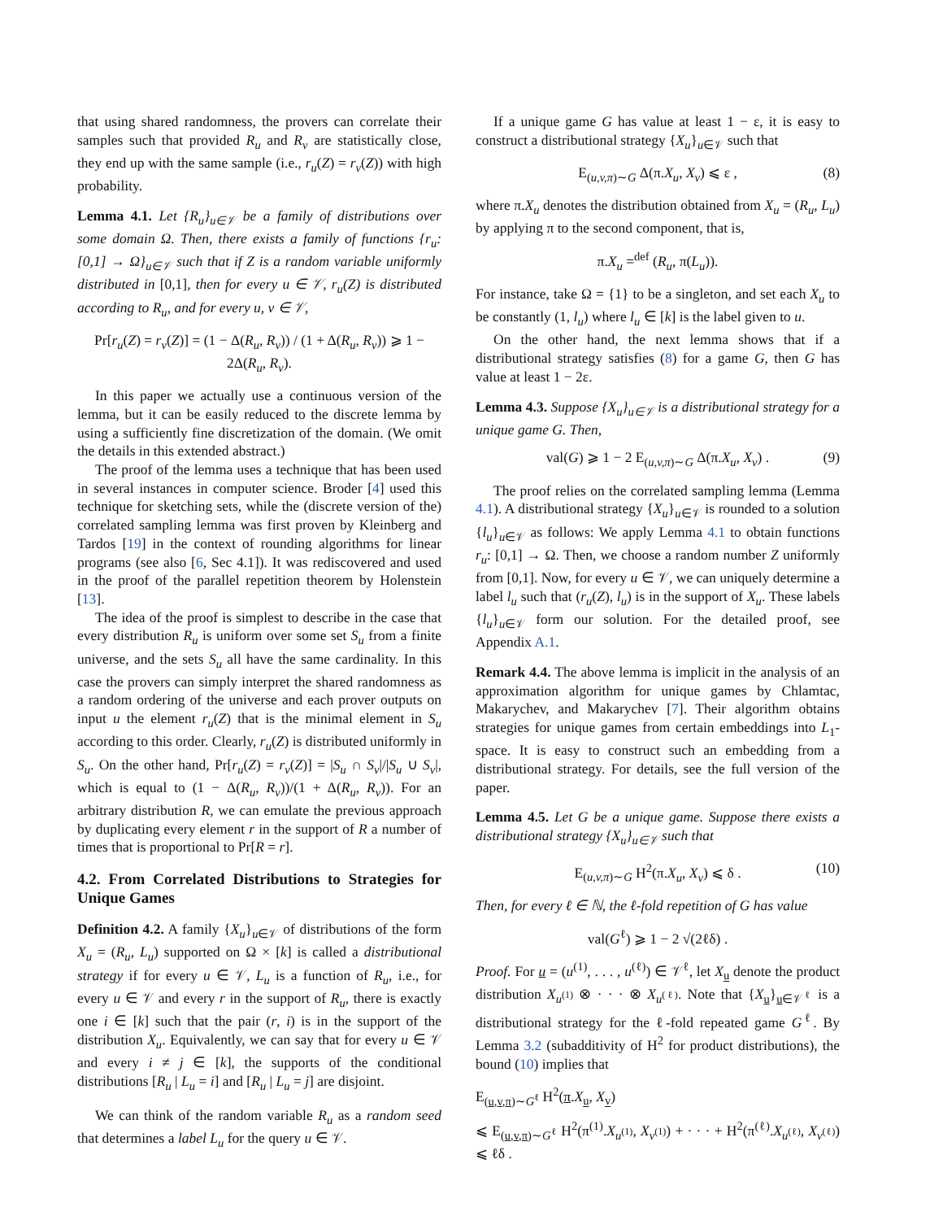that using shared randomness, the provers can correlate their samples such that provided R<sub>u</sub> and R<sub>v</sub> are statistically close, they end up with the same sample (i.e., r<sub>u</sub>(Z) = r<sub>v</sub>(Z)) with high probability.
Lemma 4.1. Let {R<sub>u</sub>}<sub>u∈𝒱</sub> be a family of distributions over some domain Ω. Then, there exists a family of functions {r<sub>u</sub>: [0,1] → Ω}<sub>u∈𝒱</sub> such that if Z is a random variable uniformly distributed in [0,1], then for every u ∈ 𝒱, r<sub>u</sub>(Z) is distributed according to R<sub>u</sub>, and for every u, v ∈ 𝒱,
Pr[r<sub>u</sub>(Z) = r<sub>v</sub>(Z)] = (1 − Δ(R<sub>u</sub>, R<sub>v</sub>)) / (1 + Δ(R<sub>u</sub>, R<sub>v</sub>)) ⩾ 1 − 2Δ(R<sub>u</sub>, R<sub>v</sub>).
In this paper we actually use a continuous version of the lemma, but it can be easily reduced to the discrete lemma by using a sufficiently fine discretization of the domain. (We omit the details in this extended abstract.)
The proof of the lemma uses a technique that has been used in several instances in computer science. Broder [4] used this technique for sketching sets, while the (discrete version of the) correlated sampling lemma was first proven by Kleinberg and Tardos [19] in the context of rounding algorithms for linear programs (see also [6, Sec 4.1]). It was rediscovered and used in the proof of the parallel repetition theorem by Holenstein [13].
The idea of the proof is simplest to describe in the case that every distribution R<sub>u</sub> is uniform over some set S<sub>u</sub> from a finite universe, and the sets S<sub>u</sub> all have the same cardinality. In this case the provers can simply interpret the shared randomness as a random ordering of the universe and each prover outputs on input u the element r<sub>u</sub>(Z) that is the minimal element in S<sub>u</sub> according to this order. Clearly, r<sub>u</sub>(Z) is distributed uniformly in S<sub>u</sub>. On the other hand, Pr[r<sub>u</sub>(Z) = r<sub>v</sub>(Z)] = |S<sub>u</sub> ∩ S<sub>v</sub>|/|S<sub>u</sub> ∪ S<sub>v</sub>|, which is equal to (1 − Δ(R<sub>u</sub>, R<sub>v</sub>))/(1 + Δ(R<sub>u</sub>, R<sub>v</sub>)). For an arbitrary distribution R, we can emulate the previous approach by duplicating every element r in the support of R a number of times that is proportional to Pr[R = r].
4.2. From Correlated Distributions to Strategies for Unique Games
Definition 4.2. A family {X<sub>u</sub>}<sub>u∈𝒱</sub> of distributions of the form X<sub>u</sub> = (R<sub>u</sub>, L<sub>u</sub>) supported on Ω × [k] is called a distributional strategy if for every u ∈ 𝒱, L<sub>u</sub> is a function of R<sub>u</sub>, i.e., for every u ∈ 𝒱 and every r in the support of R<sub>u</sub>, there is exactly one i ∈ [k] such that the pair (r, i) is in the support of the distribution X<sub>u</sub>. Equivalently, we can say that for every u ∈ 𝒱 and every i ≠ j ∈ [k], the supports of the conditional distributions [R<sub>u</sub> | L<sub>u</sub> = i] and [R<sub>u</sub> | L<sub>u</sub> = j] are disjoint.
We can think of the random variable R<sub>u</sub> as a random seed that determines a label L<sub>u</sub> for the query u ∈ 𝒱.
If a unique game G has value at least 1 − ε, it is easy to construct a distributional strategy {X<sub>u</sub>}<sub>u∈𝒱</sub> such that
E<sub>(u,v,π)∼G</sub> Δ(π.X<sub>u</sub>, X<sub>v</sub>) ⩽ ε , (8)
where π.X<sub>u</sub> denotes the distribution obtained from X<sub>u</sub> = (R<sub>u</sub>, L<sub>u</sub>) by applying π to the second component, that is,
π.X<sub>u</sub> =<sup>def</sup> (R<sub>u</sub>, π(L<sub>u</sub>)).
For instance, take Ω = {1} to be a singleton, and set each X<sub>u</sub> to be constantly (1, l<sub>u</sub>) where l<sub>u</sub> ∈ [k] is the label given to u.
On the other hand, the next lemma shows that if a distributional strategy satisfies (8) for a game G, then G has value at least 1 − 2ε.
Lemma 4.3. Suppose {X<sub>u</sub>}<sub>u∈𝒱</sub> is a distributional strategy for a unique game G. Then,
val(G) ⩾ 1 − 2 E<sub>(u,v,π)∼G</sub> Δ(π.X<sub>u</sub>, X<sub>v</sub>) . (9)
The proof relies on the correlated sampling lemma (Lemma 4.1). A distributional strategy {X<sub>u</sub>}<sub>u∈𝒱</sub> is rounded to a solution {l<sub>u</sub>}<sub>u∈𝒱</sub> as follows: We apply Lemma 4.1 to obtain functions r<sub>u</sub>: [0,1] → Ω. Then, we choose a random number Z uniformly from [0,1]. Now, for every u ∈ 𝒱, we can uniquely determine a label l<sub>u</sub> such that (r<sub>u</sub>(Z), l<sub>u</sub>) is in the support of X<sub>u</sub>. These labels {l<sub>u</sub>}<sub>u∈𝒱</sub> form our solution. For the detailed proof, see Appendix A.1.
Remark 4.4. The above lemma is implicit in the analysis of an approximation algorithm for unique games by Chlamtac, Makarychev, and Makarychev [7]. Their algorithm obtains strategies for unique games from certain embeddings into L<sub>1</sub>-space. It is easy to construct such an embedding from a distributional strategy. For details, see the full version of the paper.
Lemma 4.5. Let G be a unique game. Suppose there exists a distributional strategy {X<sub>u</sub>}<sub>u∈𝒱</sub> such that
E<sub>(u,v,π)∼G</sub> H<sup>2</sup>(π.X<sub>u</sub>, X<sub>v</sub>) ⩽ δ . (10)
Then, for every ℓ ∈ ℕ, the ℓ-fold repetition of G has value
val(G<sup>ℓ</sup>) ⩾ 1 − 2 √(2ℓδ) .
Proof. For u = (u<sup>(1)</sup>, . . . , u<sup>(ℓ)</sup>) ∈ 𝒱<sup>ℓ</sup>, let X<sub>u</sub> denote the product distribution X<sub>u<sup>(1)</sup></sub> ⊗ · · · ⊗ X<sub>u<sup>(ℓ)</sup></sub>. Note that {X<sub>u</sub>}<sub>u∈𝒱<sup>ℓ</sup></sub> is a distributional strategy for the ℓ-fold repeated game G<sup>ℓ</sup>. By Lemma 3.2 (subadditivity of H<sup>2</sup> for product distributions), the bound (10) implies that
E<sub>(u,v,π)∼G<sup>ℓ</sup></sub> H<sup>2</sup>(π.X<sub>u</sub>, X<sub>v</sub>)
⩽ E<sub>(u,v,π)∼G<sup>ℓ</sup></sub> H<sup>2</sup>(π<sup>(1)</sup>.X<sub>u<sup>(1)</sup></sub>, X<sub>v<sup>(1)</sup></sub>) + · · · + H<sup>2</sup>(π<sup>(ℓ)</sup>.X<sub>u<sup>(ℓ)</sup></sub>, X<sub>v<sup>(ℓ)</sup></sub>) ⩽ ℓδ .